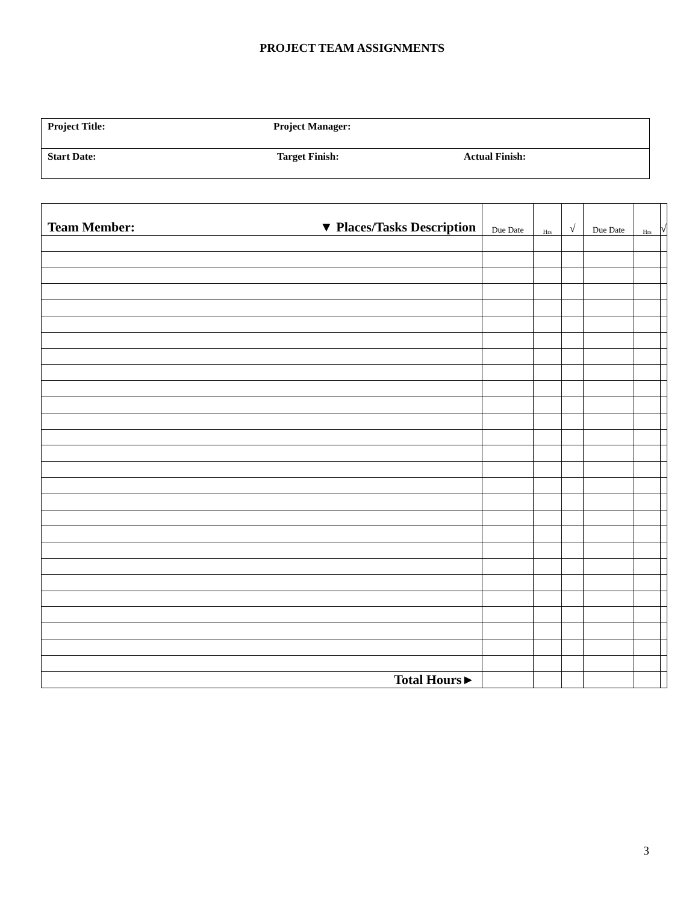PROJECT TEAM ASSIGNMENTS
| Project Title: | Project Manager: | |
| Start Date: | Target Finish: | Actual Finish: |
| ▼ Places/Tasks Description Team Member: | Due Date | Hrs | √ | Due Date | Hrs | √ |
| --- | --- | --- | --- | --- | --- | --- |
| Total Hours► | | | | | | |
3